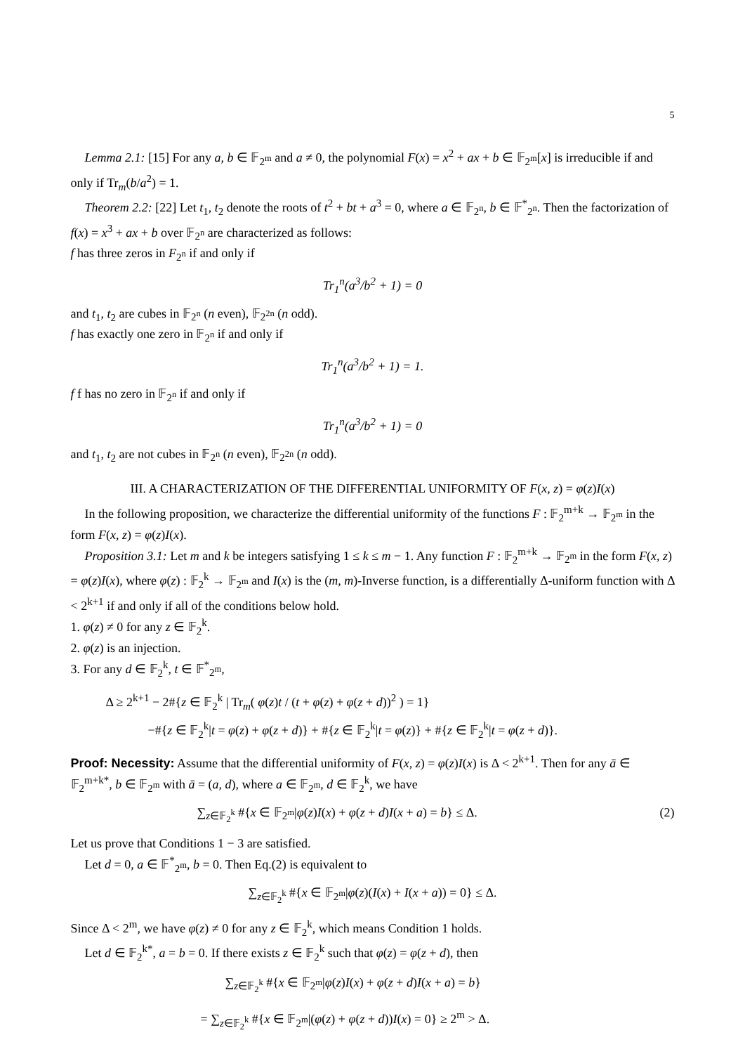5
Lemma 2.1: [15] For any a, b ∈ 𝔽<sub>2<sup>m</sup></sub> and a ≠ 0, the polynomial F(x) = x<sup>2</sup> + ax + b ∈ 𝔽<sub>2<sup>m</sup></sub>[x] is irreducible if and only if Tr<sub>m</sub>(b/a<sup>2</sup>) = 1.
Theorem 2.2: [22] Let t<sub>1</sub>, t<sub>2</sub> denote the roots of t<sup>2</sup> + bt + a<sup>3</sup> = 0, where a ∈ 𝔽<sub>2<sup>n</sup></sub>, b ∈ 𝔽<sup>*</sup><sub>2<sup>n</sup></sub>. Then the factorization of f(x) = x<sup>3</sup> + ax + b over 𝔽<sub>2<sup>n</sup></sub> are characterized as follows:
f has three zeros in F<sub>2<sup>n</sup></sub> if and only if
Tr<sub>1</sub><sup>n</sup>(a<sup>3</sup>/b<sup>2</sup> + 1) = 0
and t<sub>1</sub>, t<sub>2</sub> are cubes in 𝔽<sub>2<sup>n</sup></sub> (n even), 𝔽<sub>2<sup>2n</sup></sub> (n odd).
f has exactly one zero in 𝔽<sub>2<sup>n</sup></sub> if and only if
Tr<sub>1</sub><sup>n</sup>(a<sup>3</sup>/b<sup>2</sup> + 1) = 1.
f f has no zero in 𝔽<sub>2<sup>n</sup></sub> if and only if
Tr<sub>1</sub><sup>n</sup>(a<sup>3</sup>/b<sup>2</sup> + 1) = 0
and t<sub>1</sub>, t<sub>2</sub> are not cubes in 𝔽<sub>2<sup>n</sup></sub> (n even), 𝔽<sub>2<sup>2n</sup></sub> (n odd).
III. A CHARACTERIZATION OF THE DIFFERENTIAL UNIFORMITY OF F(x, z) = φ(z)I(x)
In the following proposition, we characterize the differential uniformity of the functions F : 𝔽<sub>2</sub><sup>m+k</sup> → 𝔽<sub>2<sup>m</sup></sub> in the form F(x, z) = φ(z)I(x).
Proposition 3.1: Let m and k be integers satisfying 1 ≤ k ≤ m − 1. Any function F : 𝔽<sub>2</sub><sup>m+k</sup> → 𝔽<sub>2<sup>m</sup></sub> in the form F(x, z) = φ(z)I(x), where φ(z) : 𝔽<sub>2</sub><sup>k</sup> → 𝔽<sub>2<sup>m</sup></sub> and I(x) is the (m, m)-Inverse function, is a differentially Δ-uniform function with Δ < 2<sup>k+1</sup> if and only if all of the conditions below hold.
1. φ(z) ≠ 0 for any z ∈ 𝔽<sub>2</sub><sup>k</sup>.
2. φ(z) is an injection.
3. For any d ∈ 𝔽<sub>2</sub><sup>k</sup>, t ∈ 𝔽<sup>*</sup><sub>2<sup>m</sup></sub>,
Δ ≥ 2<sup>k+1</sup> − 2#{z ∈ 𝔽<sub>2</sub><sup>k</sup> | Tr<sub>m</sub>( φ(z)t / (t + φ(z) + φ(z + d))<sup>2</sup> ) = 1}
−#{z ∈ 𝔽<sub>2</sub><sup>k</sup>|t = φ(z) + φ(z + d)} + #{z ∈ 𝔽<sub>2</sub><sup>k</sup>|t = φ(z)} + #{z ∈ 𝔽<sub>2</sub><sup>k</sup>|t = φ(z + d)}.
Proof: Necessity: Assume that the differential uniformity of F(x, z) = φ(z)I(x) is Δ < 2<sup>k+1</sup>. Then for any ā ∈ 𝔽<sub>2</sub><sup>m+k*</sup>, b ∈ 𝔽<sub>2<sup>m</sup></sub> with ā = (a, d), where a ∈ 𝔽<sub>2<sup>m</sup></sub>, d ∈ 𝔽<sub>2</sub><sup>k</sup>, we have
∑<sub>z∈𝔽<sub>2</sub><sup>k</sup></sub> #{x ∈ 𝔽<sub>2<sup>m</sup></sub>|φ(z)I(x) + φ(z + d)I(x + a) = b} ≤ Δ. (2)
Let us prove that Conditions 1 − 3 are satisfied.
Let d = 0, a ∈ 𝔽<sup>*</sup><sub>2<sup>m</sup></sub>, b = 0. Then Eq.(2) is equivalent to
∑<sub>z∈𝔽<sub>2</sub><sup>k</sup></sub> #{x ∈ 𝔽<sub>2<sup>m</sup></sub>|φ(z)(I(x) + I(x + a)) = 0} ≤ Δ.
Since Δ < 2<sup>m</sup>, we have φ(z) ≠ 0 for any z ∈ 𝔽<sub>2</sub><sup>k</sup>, which means Condition 1 holds.
Let d ∈ 𝔽<sub>2</sub><sup>k*</sup>, a = b = 0. If there exists z ∈ 𝔽<sub>2</sub><sup>k</sup> such that φ(z) = φ(z + d), then
∑<sub>z∈𝔽<sub>2</sub><sup>k</sup></sub> #{x ∈ 𝔽<sub>2<sup>m</sup></sub>|φ(z)I(x) + φ(z + d)I(x + a) = b}
= ∑<sub>z∈𝔽<sub>2</sub><sup>k</sup></sub> #{x ∈ 𝔽<sub>2<sup>m</sup></sub>|(φ(z) + φ(z + d))I(x) = 0} ≥ 2<sup>m</sup> > Δ.